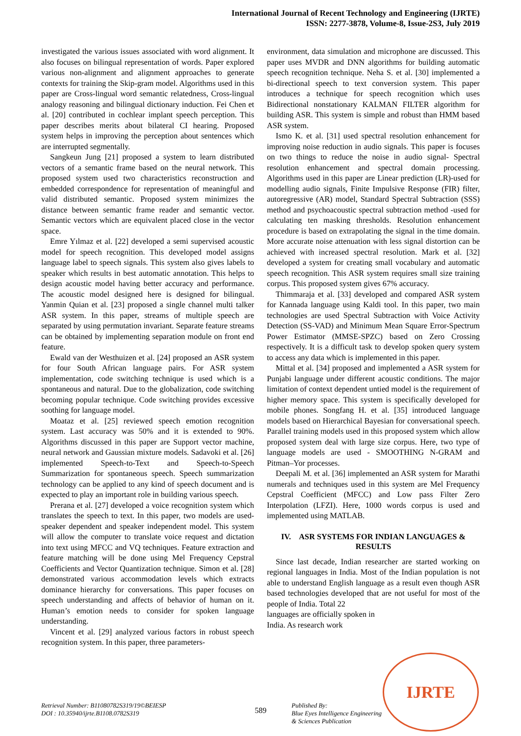International Journal of Recent Technology and Engineering (IJRTE)
ISSN: 2277-3878, Volume-8, Issue-2S3, July 2019
investigated the various issues associated with word alignment. It also focuses on bilingual representation of words. Paper explored various non-alignment and alignment approaches to generate contexts for training the Skip-gram model. Algorithms used in this paper are Cross-lingual word semantic relatedness, Cross-lingual analogy reasoning and bilingual dictionary induction. Fei Chen et al. [20] contributed in cochlear implant speech perception. This paper describes merits about bilateral CI hearing. Proposed system helps in improving the perception about sentences which are interrupted segmentally.
Sangkeun Jung [21] proposed a system to learn distributed vectors of a semantic frame based on the neural network. This proposed system used two characteristics reconstruction and embedded correspondence for representation of meaningful and valid distributed semantic. Proposed system minimizes the distance between semantic frame reader and semantic vector. Semantic vectors which are equivalent placed close in the vector space.
Emre Yılmaz et al. [22] developed a semi supervised acoustic model for speech recognition. This developed model assigns language label to speech signals. This system also gives labels to speaker which results in best automatic annotation. This helps to design acoustic model having better accuracy and performance. The acoustic model designed here is designed for bilingual. Yanmin Quian et al. [23] proposed a single channel multi talker ASR system. In this paper, streams of multiple speech are separated by using permutation invariant. Separate feature streams can be obtained by implementing separation module on front end feature.
Ewald van der Westhuizen et al. [24] proposed an ASR system for four South African language pairs. For ASR system implementation, code switching technique is used which is a spontaneous and natural. Due to the globalization, code switching becoming popular technique. Code switching provides excessive soothing for language model.
Moataz et al. [25] reviewed speech emotion recognition system. Last accuracy was 50% and it is extended to 90%. Algorithms discussed in this paper are Support vector machine, neural network and Gaussian mixture models. Sadavoki et al. [26] implemented Speech-to-Text and Speech-to-Speech Summarization for spontaneous speech. Speech summarization technology can be applied to any kind of speech document and is expected to play an important role in building various speech.
Prerana et al. [27] developed a voice recognition system which translates the speech to text. In this paper, two models are used- speaker dependent and speaker independent model. This system will allow the computer to translate voice request and dictation into text using MFCC and VQ techniques. Feature extraction and feature matching will be done using Mel Frequency Cepstral Coefficients and Vector Quantization technique. Simon et al. [28] demonstrated various accommodation levels which extracts dominance hierarchy for conversations. This paper focuses on speech understanding and affects of behavior of human on it. Human’s emotion needs to consider for spoken language understanding.
Vincent et al. [29] analyzed various factors in robust speech recognition system. In this paper, three parameters-
environment, data simulation and microphone are discussed. This paper uses MVDR and DNN algorithms for building automatic speech recognition technique. Neha S. et al. [30] implemented a bi-directional speech to text conversion system. This paper introduces a technique for speech recognition which uses Bidirectional nonstationary KALMAN FILTER algorithm for building ASR. This system is simple and robust than HMM based ASR system.
Ismo K. et al. [31] used spectral resolution enhancement for improving noise reduction in audio signals. This paper is focuses on two things to reduce the noise in audio signal- Spectral resolution enhancement and spectral domain processing. Algorithms used in this paper are Linear prediction (LR)-used for modelling audio signals, Finite Impulsive Response (FIR) filter, autoregressive (AR) model, Standard Spectral Subtraction (SSS) method and psychoacoustic spectral subtraction method -used for calculating ten masking thresholds. Resolution enhancement procedure is based on extrapolating the signal in the time domain. More accurate noise attenuation with less signal distortion can be achieved with increased spectral resolution. Mark et al. [32] developed a system for creating small vocabulary and automatic speech recognition. This ASR system requires small size training corpus. This proposed system gives 67% accuracy.
Thimmaraja et al. [33] developed and compared ASR system for Kannada language using Kaldi tool. In this paper, two main technologies are used Spectral Subtraction with Voice Activity Detection (SS-VAD) and Minimum Mean Square Error-Spectrum Power Estimator (MMSE-SPZC) based on Zero Crossing respectively. It is a difficult task to develop spoken query system to access any data which is implemented in this paper.
Mittal et al. [34] proposed and implemented a ASR system for Punjabi language under different acoustic conditions. The major limitation of context dependent untied model is the requirement of higher memory space. This system is specifically developed for mobile phones. Songfang H. et al. [35] introduced language models based on Hierarchical Bayesian for conversational speech. Parallel training models used in this proposed system which allow proposed system deal with large size corpus. Here, two type of language models are used - SMOOTHING N-GRAM and Pitman–Yor processes.
Deepali M. et al. [36] implemented an ASR system for Marathi numerals and techniques used in this system are Mel Frequency Cepstral Coefficient (MFCC) and Low pass Filter Zero Interpolation (LFZI). Here, 1000 words corpus is used and implemented using MATLAB.
IV. ASR SYSTEMS FOR INDIAN LANGUAGES & RESULTS
Since last decade, Indian researcher are started working on regional languages in India. Most of the Indian population is not able to understand English language as a result even though ASR based technologies developed that are not useful for most of the people of India. Total 22
languages are officially spoken in India. As research work
IJRTE
Retrieval Number: B11080782S319/19©BEIESP
DOI : 10.35940/ijrte.B1108.0782S319
589
Published By:
Blue Eyes Intelligence Engineering
& Sciences Publication